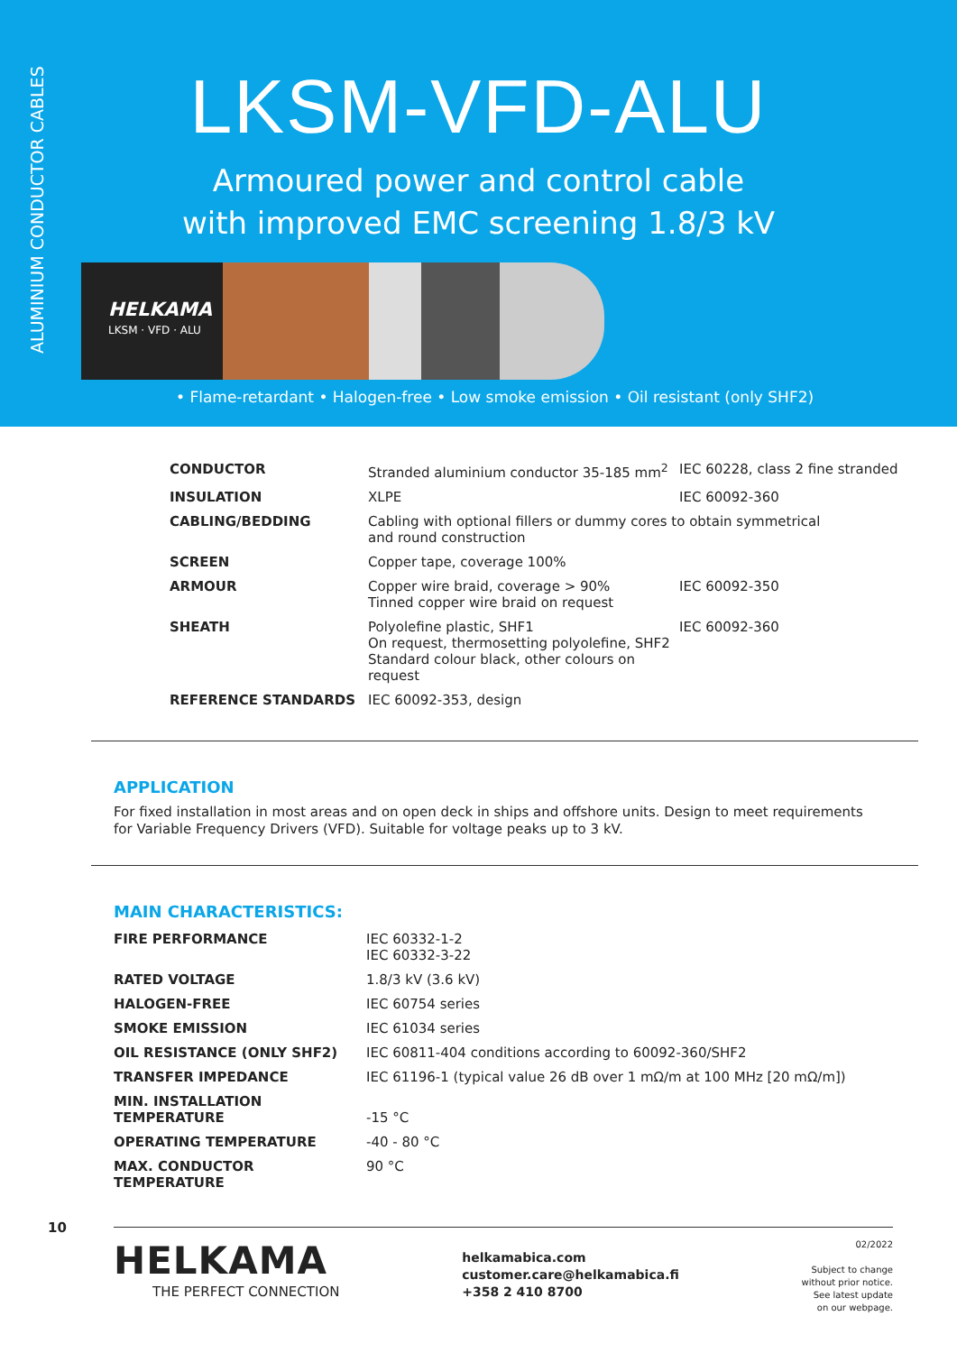ALUMINIUM CONDUCTOR CABLES
LKSM-VFD-ALU
Armoured power and control cable
with improved EMC screening 1.8/3 kV
HELKAMA
LKSM · VFD · ALU
• Flame-retardant • Halogen-free • Low smoke emission • Oil resistant (only SHF2)
| CONDUCTOR | Stranded aluminium conductor 35-185 mm<sup>2</sup> | IEC 60228, class 2 fine stranded |
| INSULATION | XLPE | IEC 60092-360 |
| CABLING/BEDDING | Cabling with optional fillers or dummy cores to obtain symmetrical and round construction | |
| SCREEN | Copper tape, coverage 100% | |
| ARMOUR | Copper wire braid, coverage > 90% Tinned copper wire braid on request | IEC 60092-350 |
| SHEATH | Polyolefine plastic, SHF1 On request, thermosetting polyolefine, SHF2 Standard colour black, other colours on request | IEC 60092-360 |
| REFERENCE STANDARDS | IEC 60092-353, design | |
APPLICATION
For fixed installation in most areas and on open deck in ships and offshore units. Design to meet requirements for Variable Frequency Drivers (VFD). Suitable for voltage peaks up to 3 kV.
MAIN CHARACTERISTICS:
| FIRE PERFORMANCE | IEC 60332-1-2 IEC 60332-3-22 |
| RATED VOLTAGE | 1.8/3 kV (3.6 kV) |
| HALOGEN-FREE | IEC 60754 series |
| SMOKE EMISSION | IEC 61034 series |
| OIL RESISTANCE (ONLY SHF2) | IEC 60811-404 conditions according to 60092-360/SHF2 |
| TRANSFER IMPEDANCE | IEC 61196-1 (typical value 26 dB over 1 mΩ/m at 100 MHz [20 mΩ/m]) |
| MIN. INSTALLATION TEMPERATURE | -15 °C |
| OPERATING TEMPERATURE | -40 - 80 °C |
| MAX. CONDUCTOR TEMPERATURE | 90 °C |
10
HELKAMA
THE PERFECT CONNECTION
helkamabica.com
customer.care@helkamabica.fi
+358 2 410 8700
02/2022
Subject to change
without prior notice.
See latest update
on our webpage.